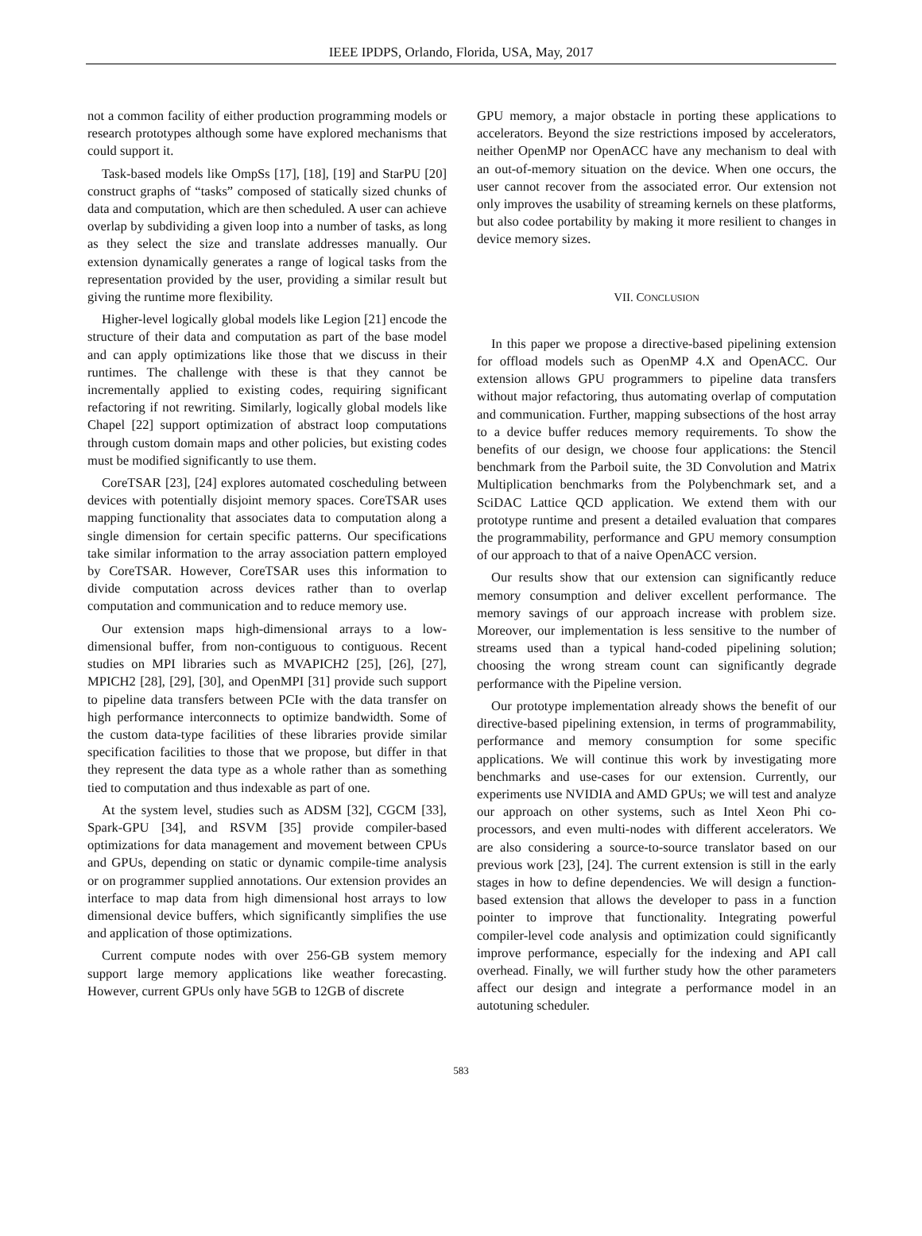IEEE IPDPS, Orlando, Florida, USA, May, 2017
not a common facility of either production programming models or research prototypes although some have explored mechanisms that could support it.
Task-based models like OmpSs [17], [18], [19] and StarPU [20] construct graphs of “tasks” composed of statically sized chunks of data and computation, which are then scheduled. A user can achieve overlap by subdividing a given loop into a number of tasks, as long as they select the size and translate addresses manually. Our extension dynamically generates a range of logical tasks from the representation provided by the user, providing a similar result but giving the runtime more flexibility.
Higher-level logically global models like Legion [21] encode the structure of their data and computation as part of the base model and can apply optimizations like those that we discuss in their runtimes. The challenge with these is that they cannot be incrementally applied to existing codes, requiring significant refactoring if not rewriting. Similarly, logically global models like Chapel [22] support optimization of abstract loop computations through custom domain maps and other policies, but existing codes must be modified significantly to use them.
CoreTSAR [23], [24] explores automated coscheduling between devices with potentially disjoint memory spaces. CoreTSAR uses mapping functionality that associates data to computation along a single dimension for certain specific patterns. Our specifications take similar information to the array association pattern employed by CoreTSAR. However, CoreTSAR uses this information to divide computation across devices rather than to overlap computation and communication and to reduce memory use.
Our extension maps high-dimensional arrays to a low-dimensional buffer, from non-contiguous to contiguous. Recent studies on MPI libraries such as MVAPICH2 [25], [26], [27], MPICH2 [28], [29], [30], and OpenMPI [31] provide such support to pipeline data transfers between PCIe with the data transfer on high performance interconnects to optimize bandwidth. Some of the custom data-type facilities of these libraries provide similar specification facilities to those that we propose, but differ in that they represent the data type as a whole rather than as something tied to computation and thus indexable as part of one.
At the system level, studies such as ADSM [32], CGCM [33], Spark-GPU [34], and RSVM [35] provide compiler-based optimizations for data management and movement between CPUs and GPUs, depending on static or dynamic compile-time analysis or on programmer supplied annotations. Our extension provides an interface to map data from high dimensional host arrays to low dimensional device buffers, which significantly simplifies the use and application of those optimizations.
Current compute nodes with over 256-GB system memory support large memory applications like weather forecasting. However, current GPUs only have 5GB to 12GB of discrete
GPU memory, a major obstacle in porting these applications to accelerators. Beyond the size restrictions imposed by accelerators, neither OpenMP nor OpenACC have any mechanism to deal with an out-of-memory situation on the device. When one occurs, the user cannot recover from the associated error. Our extension not only improves the usability of streaming kernels on these platforms, but also codee portability by making it more resilient to changes in device memory sizes.
VII. CONCLUSION
In this paper we propose a directive-based pipelining extension for offload models such as OpenMP 4.X and OpenACC. Our extension allows GPU programmers to pipeline data transfers without major refactoring, thus automating overlap of computation and communication. Further, mapping subsections of the host array to a device buffer reduces memory requirements. To show the benefits of our design, we choose four applications: the Stencil benchmark from the Parboil suite, the 3D Convolution and Matrix Multiplication benchmarks from the Polybenchmark set, and a SciDAC Lattice QCD application. We extend them with our prototype runtime and present a detailed evaluation that compares the programmability, performance and GPU memory consumption of our approach to that of a naive OpenACC version.
Our results show that our extension can significantly reduce memory consumption and deliver excellent performance. The memory savings of our approach increase with problem size. Moreover, our implementation is less sensitive to the number of streams used than a typical hand-coded pipelining solution; choosing the wrong stream count can significantly degrade performance with the Pipeline version.
Our prototype implementation already shows the benefit of our directive-based pipelining extension, in terms of programmability, performance and memory consumption for some specific applications. We will continue this work by investigating more benchmarks and use-cases for our extension. Currently, our experiments use NVIDIA and AMD GPUs; we will test and analyze our approach on other systems, such as Intel Xeon Phi co-processors, and even multi-nodes with different accelerators. We are also considering a source-to-source translator based on our previous work [23], [24]. The current extension is still in the early stages in how to define dependencies. We will design a function-based extension that allows the developer to pass in a function pointer to improve that functionality. Integrating powerful compiler-level code analysis and optimization could significantly improve performance, especially for the indexing and API call overhead. Finally, we will further study how the other parameters affect our design and integrate a performance model in an autotuning scheduler.
583